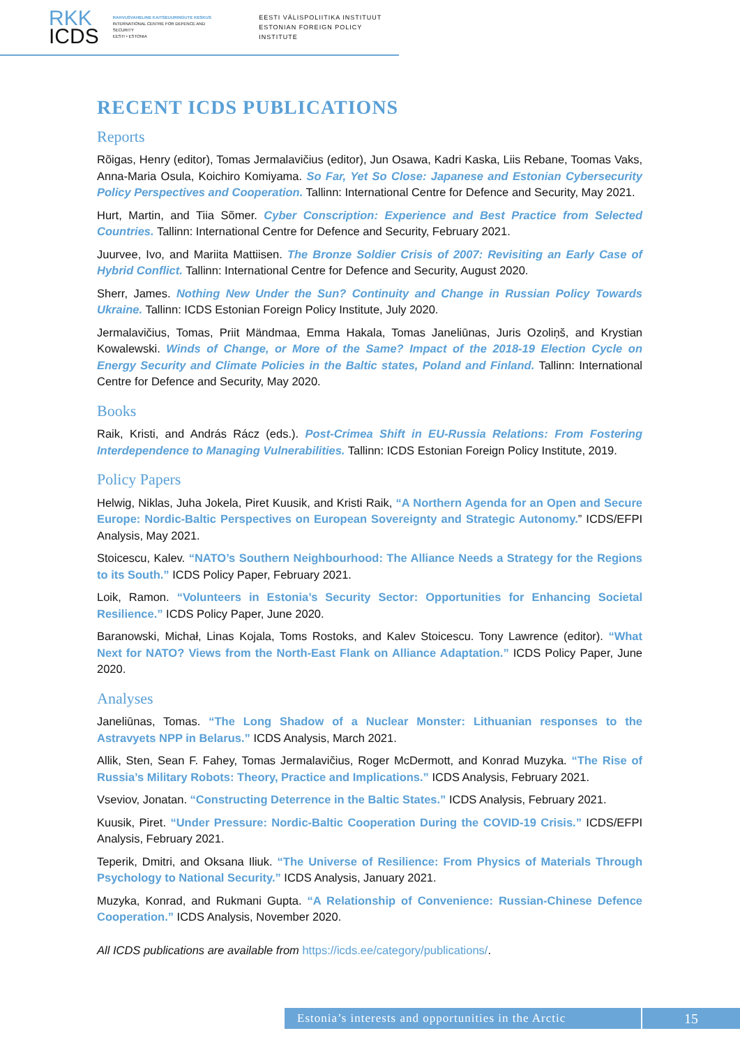RKK
ICDS
RAHVUSVAHELINE KAITSEUURINGUTE KESKUS
INTERNATIONAL CENTRE FOR DEFENCE AND SECURITY
EESTI • ESTONIA
EESTI VÄLISPOLIITIKA INSTITUUT
ESTONIAN FOREIGN POLICY INSTITUTE
RECENT ICDS PUBLICATIONS
Reports
Rõigas, Henry (editor), Tomas Jermalavičius (editor), Jun Osawa, Kadri Kaska, Liis Rebane, Toomas Vaks, Anna-Maria Osula, Koichiro Komiyama. So Far, Yet So Close: Japanese and Estonian Cybersecurity Policy Perspectives and Cooperation. Tallinn: International Centre for Defence and Security, May 2021.
Hurt, Martin, and Tiia Sõmer. Cyber Conscription: Experience and Best Practice from Selected Countries. Tallinn: International Centre for Defence and Security, February 2021.
Juurvee, Ivo, and Mariita Mattiisen. The Bronze Soldier Crisis of 2007: Revisiting an Early Case of Hybrid Conflict. Tallinn: International Centre for Defence and Security, August 2020.
Sherr, James. Nothing New Under the Sun? Continuity and Change in Russian Policy Towards Ukraine. Tallinn: ICDS Estonian Foreign Policy Institute, July 2020.
Jermalavičius, Tomas, Priit Mändmaa, Emma Hakala, Tomas Janeliūnas, Juris Ozoliņš, and Krystian Kowalewski. Winds of Change, or More of the Same? Impact of the 2018-19 Election Cycle on Energy Security and Climate Policies in the Baltic states, Poland and Finland. Tallinn: International Centre for Defence and Security, May 2020.
Books
Raik, Kristi, and András Rácz (eds.). Post-Crimea Shift in EU-Russia Relations: From Fostering Interdependence to Managing Vulnerabilities. Tallinn: ICDS Estonian Foreign Policy Institute, 2019.
Policy Papers
Helwig, Niklas, Juha Jokela, Piret Kuusik, and Kristi Raik, “A Northern Agenda for an Open and Secure Europe: Nordic-Baltic Perspectives on European Sovereignty and Strategic Autonomy.” ICDS/EFPI Analysis, May 2021.
Stoicescu, Kalev. “NATO’s Southern Neighbourhood: The Alliance Needs a Strategy for the Regions to its South.” ICDS Policy Paper, February 2021.
Loik, Ramon. “Volunteers in Estonia’s Security Sector: Opportunities for Enhancing Societal Resilience.” ICDS Policy Paper, June 2020.
Baranowski, Michał, Linas Kojala, Toms Rostoks, and Kalev Stoicescu. Tony Lawrence (editor). “What Next for NATO? Views from the North-East Flank on Alliance Adaptation.” ICDS Policy Paper, June 2020.
Analyses
Janeliūnas, Tomas. “The Long Shadow of a Nuclear Monster: Lithuanian responses to the Astravyets NPP in Belarus.” ICDS Analysis, March 2021.
Allik, Sten, Sean F. Fahey, Tomas Jermalavičius, Roger McDermott, and Konrad Muzyka. “The Rise of Russia’s Military Robots: Theory, Practice and Implications.” ICDS Analysis, February 2021.
Vseviov, Jonatan. “Constructing Deterrence in the Baltic States.” ICDS Analysis, February 2021.
Kuusik, Piret. “Under Pressure: Nordic-Baltic Cooperation During the COVID-19 Crisis.” ICDS/EFPI Analysis, February 2021.
Teperik, Dmitri, and Oksana Iliuk. “The Universe of Resilience: From Physics of Materials Through Psychology to National Security.” ICDS Analysis, January 2021.
Muzyka, Konrad, and Rukmani Gupta. “A Relationship of Convenience: Russian-Chinese Defence Cooperation.” ICDS Analysis, November 2020.
All ICDS publications are available from https://icds.ee/category/publications/.
Estonia’s interests and opportunities in the Arctic
15